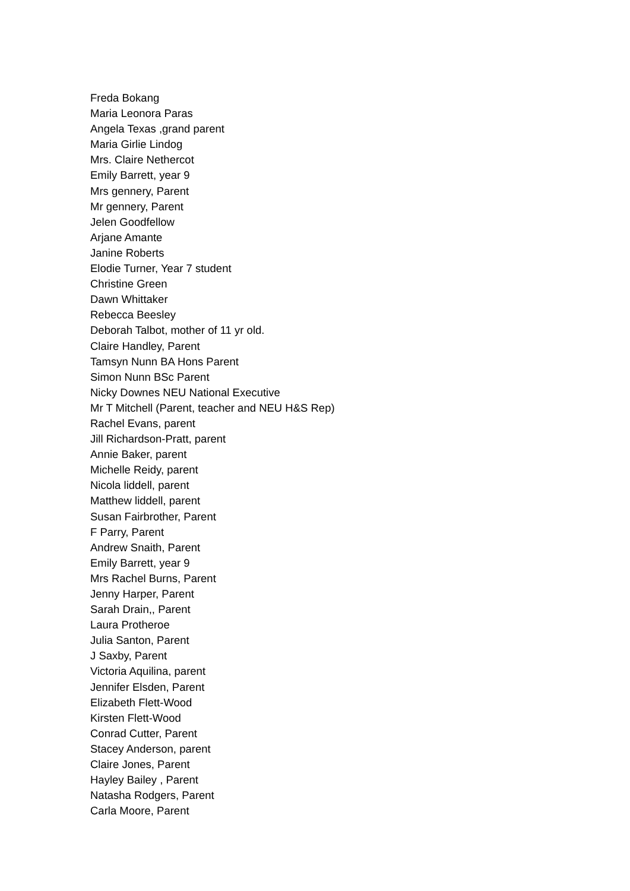Freda Bokang
Maria Leonora Paras
Angela Texas ,grand parent
Maria Girlie Lindog
Mrs. Claire Nethercot
Emily Barrett, year 9
Mrs gennery, Parent
Mr gennery, Parent
Jelen Goodfellow
Arjane Amante
Janine Roberts
Elodie Turner, Year 7 student
Christine Green
Dawn Whittaker
Rebecca Beesley
Deborah Talbot, mother of 11 yr old.
Claire Handley, Parent
Tamsyn Nunn BA Hons Parent
Simon Nunn BSc Parent
Nicky Downes NEU National Executive
Mr T Mitchell (Parent, teacher and NEU H&S Rep)
Rachel Evans, parent
Jill Richardson-Pratt, parent
Annie Baker, parent
Michelle Reidy, parent
Nicola liddell, parent
Matthew liddell, parent
Susan Fairbrother, Parent
F Parry, Parent
Andrew Snaith, Parent
Emily Barrett, year 9
Mrs Rachel Burns, Parent
Jenny Harper, Parent
Sarah Drain,, Parent
Laura Protheroe
Julia Santon, Parent
J Saxby, Parent
Victoria Aquilina, parent
Jennifer Elsden, Parent
Elizabeth Flett-Wood
Kirsten Flett-Wood
Conrad Cutter, Parent
Stacey Anderson, parent
Claire Jones, Parent
Hayley Bailey , Parent
Natasha Rodgers, Parent
Carla Moore, Parent